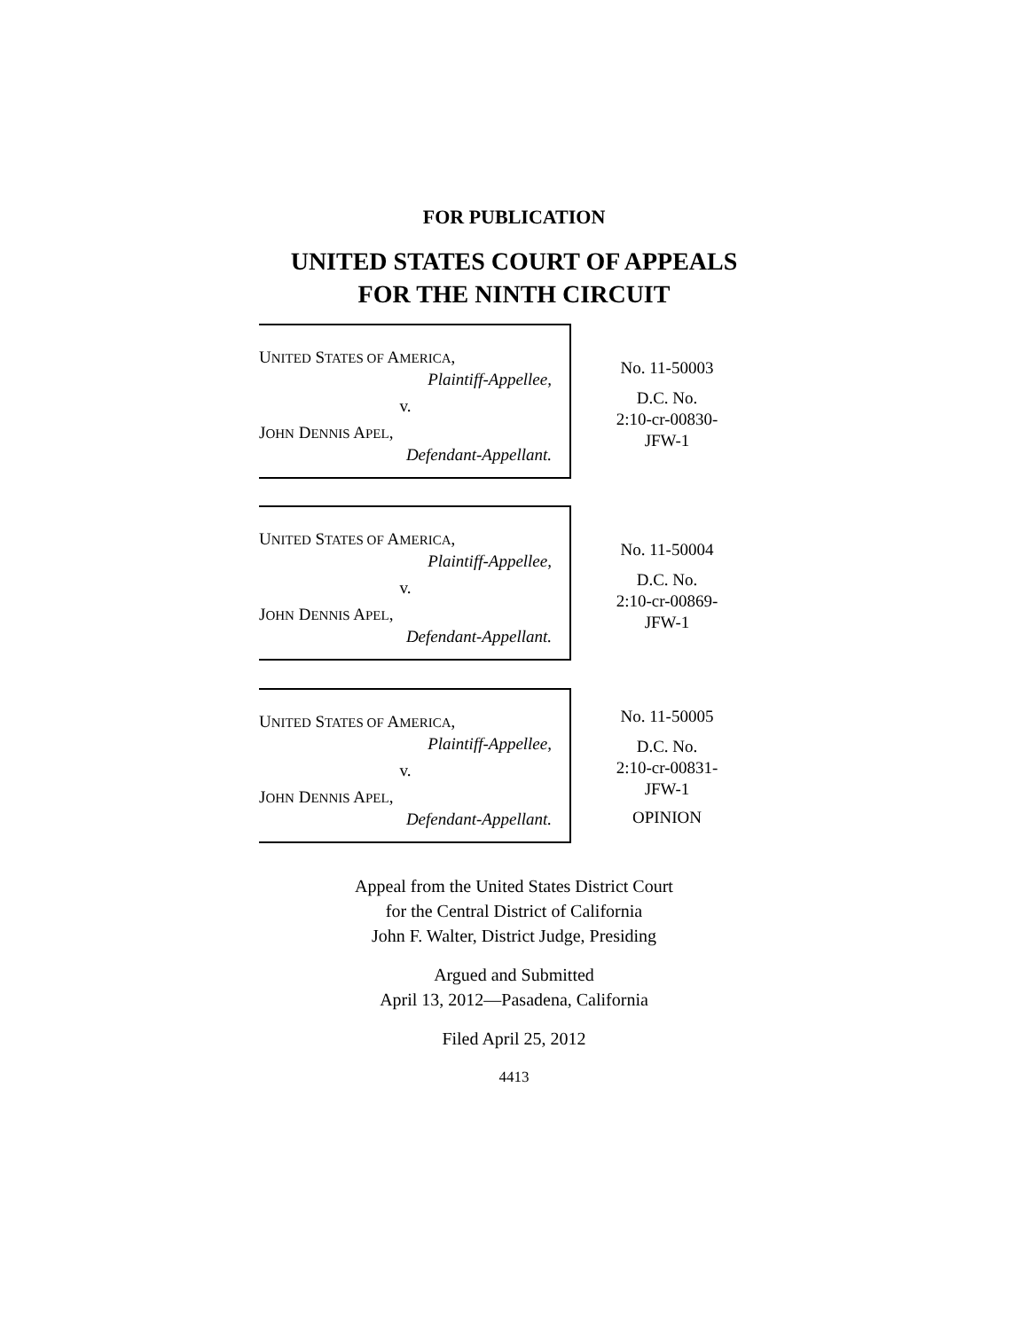FOR PUBLICATION
UNITED STATES COURT OF APPEALS
FOR THE NINTH CIRCUIT
UNITED STATES OF AMERICA,
Plaintiff-Appellee,
v.
JOHN DENNIS APEL,
Defendant-Appellant.
No. 11-50003
D.C. No.
2:10-cr-00830-
JFW-1
UNITED STATES OF AMERICA,
Plaintiff-Appellee,
v.
JOHN DENNIS APEL,
Defendant-Appellant.
No. 11-50004
D.C. No.
2:10-cr-00869-
JFW-1
UNITED STATES OF AMERICA,
Plaintiff-Appellee,
v.
JOHN DENNIS APEL,
Defendant-Appellant.
No. 11-50005
D.C. No.
2:10-cr-00831-
JFW-1
OPINION
Appeal from the United States District Court
for the Central District of California
John F. Walter, District Judge, Presiding
Argued and Submitted
April 13, 2012—Pasadena, California
Filed April 25, 2012
4413